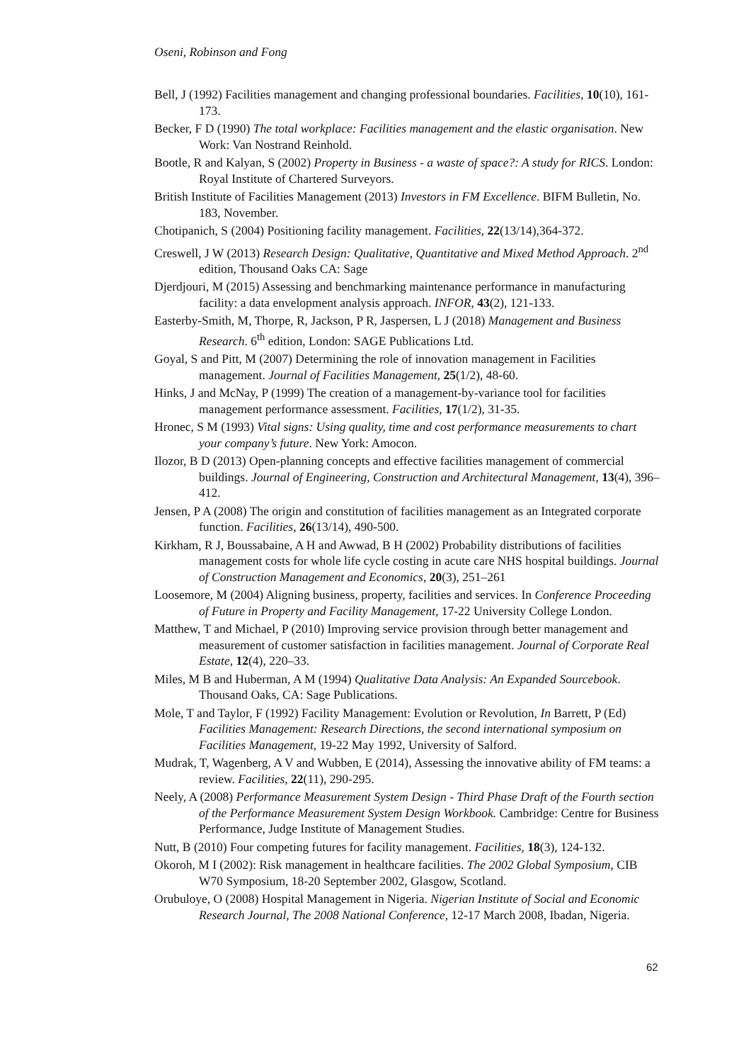Oseni, Robinson and Fong
Bell, J (1992) Facilities management and changing professional boundaries. Facilities, 10(10), 161-173.
Becker, F D (1990) The total workplace: Facilities management and the elastic organisation. New Work: Van Nostrand Reinhold.
Bootle, R and Kalyan, S (2002) Property in Business - a waste of space?: A study for RICS. London: Royal Institute of Chartered Surveyors.
British Institute of Facilities Management (2013) Investors in FM Excellence. BIFM Bulletin, No. 183, November.
Chotipanich, S (2004) Positioning facility management. Facilities, 22(13/14),364-372.
Creswell, J W (2013) Research Design: Qualitative, Quantitative and Mixed Method Approach. 2<sup>nd</sup> edition, Thousand Oaks CA: Sage
Djerdjouri, M (2015) Assessing and benchmarking maintenance performance in manufacturing facility: a data envelopment analysis approach. INFOR, 43(2), 121-133.
Easterby-Smith, M, Thorpe, R, Jackson, P R, Jaspersen, L J (2018) Management and Business Research. 6<sup>th</sup> edition, London: SAGE Publications Ltd.
Goyal, S and Pitt, M (2007) Determining the role of innovation management in Facilities management. Journal of Facilities Management, 25(1/2), 48-60.
Hinks, J and McNay, P (1999) The creation of a management-by-variance tool for facilities management performance assessment. Facilities, 17(1/2), 31-35.
Hronec, S M (1993) Vital signs: Using quality, time and cost performance measurements to chart your company’s future. New York: Amocon.
Ilozor, B D (2013) Open-planning concepts and effective facilities management of commercial buildings. Journal of Engineering, Construction and Architectural Management, 13(4), 396–412.
Jensen, P A (2008) The origin and constitution of facilities management as an Integrated corporate function. Facilities, 26(13/14), 490-500.
Kirkham, R J, Boussabaine, A H and Awwad, B H (2002) Probability distributions of facilities management costs for whole life cycle costing in acute care NHS hospital buildings. Journal of Construction Management and Economics, 20(3), 251–261
Loosemore, M (2004) Aligning business, property, facilities and services. In Conference Proceeding of Future in Property and Facility Management, 17-22 University College London.
Matthew, T and Michael, P (2010) Improving service provision through better management and measurement of customer satisfaction in facilities management. Journal of Corporate Real Estate, 12(4), 220–33.
Miles, M B and Huberman, A M (1994) Qualitative Data Analysis: An Expanded Sourcebook. Thousand Oaks, CA: Sage Publications.
Mole, T and Taylor, F (1992) Facility Management: Evolution or Revolution, In Barrett, P (Ed) Facilities Management: Research Directions, the second international symposium on Facilities Management, 19-22 May 1992, University of Salford.
Mudrak, T, Wagenberg, A V and Wubben, E (2014), Assessing the innovative ability of FM teams: a review. Facilities, 22(11), 290-295.
Neely, A (2008) Performance Measurement System Design - Third Phase Draft of the Fourth section of the Performance Measurement System Design Workbook. Cambridge: Centre for Business Performance, Judge Institute of Management Studies.
Nutt, B (2010) Four competing futures for facility management. Facilities, 18(3), 124-132.
Okoroh, M I (2002): Risk management in healthcare facilities. The 2002 Global Symposium, CIB W70 Symposium, 18-20 September 2002, Glasgow, Scotland.
Orubuloye, O (2008) Hospital Management in Nigeria. Nigerian Institute of Social and Economic Research Journal, The 2008 National Conference, 12-17 March 2008, Ibadan, Nigeria.
62